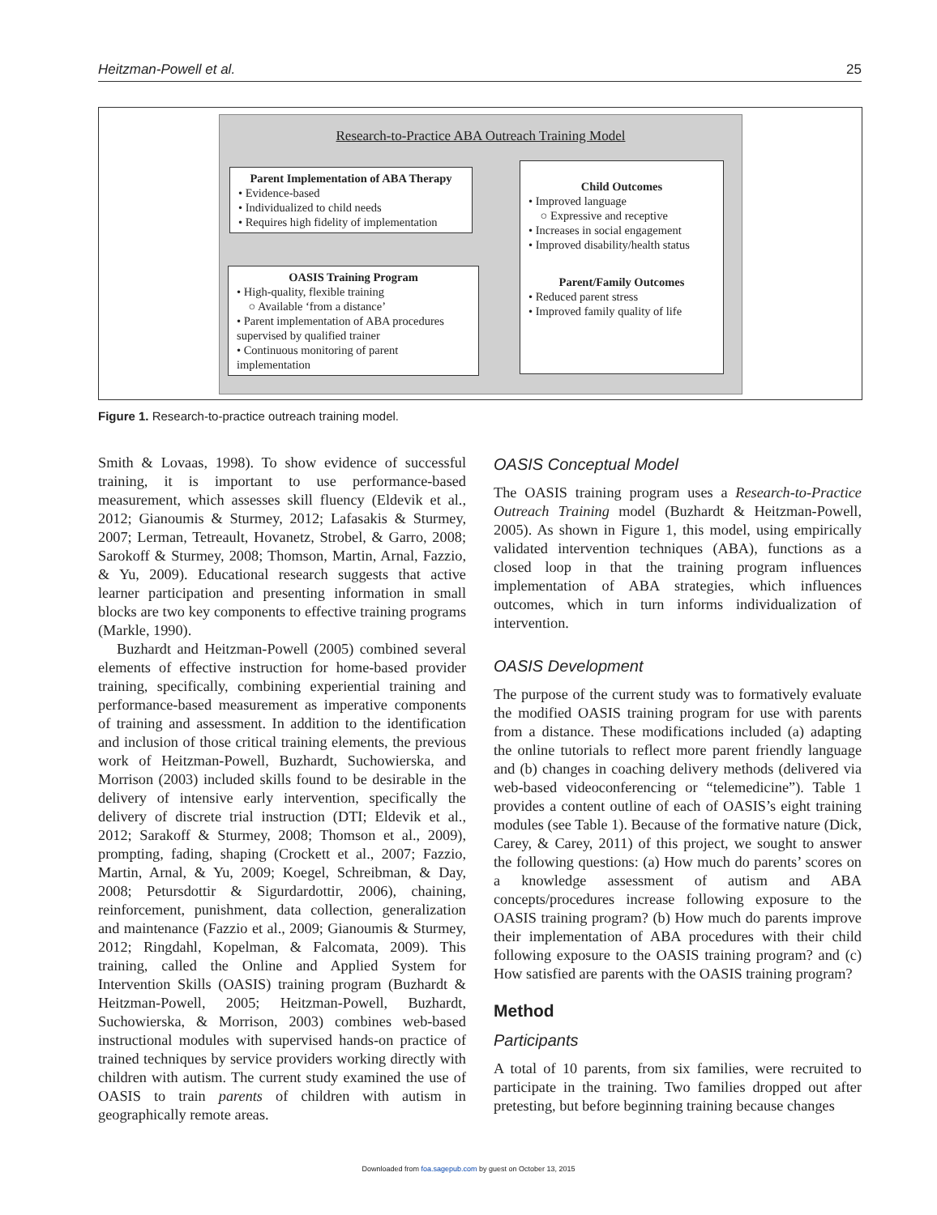Heitzman-Powell et al. 25
Research-to-Practice ABA Outreach Training Model
Parent Implementation of ABA Therapy
• Evidence-based
• Individualized to child needs
• Requires high fidelity of implementation
Child Outcomes
• Improved language
○ Expressive and receptive
• Increases in social engagement
• Improved disability/health status
Parent/Family Outcomes
• Reduced parent stress
• Improved family quality of life
OASIS Training Program
• High-quality, flexible training
○ Available ‘from a distance’
• Parent implementation of ABA procedures supervised by qualified trainer
• Continuous monitoring of parent implementation
Figure 1. Research-to-practice outreach training model.
Smith & Lovaas, 1998). To show evidence of successful training, it is important to use performance-based measurement, which assesses skill fluency (Eldevik et al., 2012; Gianoumis & Sturmey, 2012; Lafasakis & Sturmey, 2007; Lerman, Tetreault, Hovanetz, Strobel, & Garro, 2008; Sarokoff & Sturmey, 2008; Thomson, Martin, Arnal, Fazzio, & Yu, 2009). Educational research suggests that active learner participation and presenting information in small blocks are two key components to effective training programs (Markle, 1990).
Buzhardt and Heitzman-Powell (2005) combined several elements of effective instruction for home-based provider training, specifically, combining experiential training and performance-based measurement as imperative components of training and assessment. In addition to the identification and inclusion of those critical training elements, the previous work of Heitzman-Powell, Buzhardt, Suchowierska, and Morrison (2003) included skills found to be desirable in the delivery of intensive early intervention, specifically the delivery of discrete trial instruction (DTI; Eldevik et al., 2012; Sarakoff & Sturmey, 2008; Thomson et al., 2009), prompting, fading, shaping (Crockett et al., 2007; Fazzio, Martin, Arnal, & Yu, 2009; Koegel, Schreibman, & Day, 2008; Petursdottir & Sigurdardottir, 2006), chaining, reinforcement, punishment, data collection, generalization and maintenance (Fazzio et al., 2009; Gianoumis & Sturmey, 2012; Ringdahl, Kopelman, & Falcomata, 2009). This training, called the Online and Applied System for Intervention Skills (OASIS) training program (Buzhardt & Heitzman-Powell, 2005; Heitzman-Powell, Buzhardt, Suchowierska, & Morrison, 2003) combines web-based instructional modules with supervised hands-on practice of trained techniques by service providers working directly with children with autism. The current study examined the use of OASIS to train parents of children with autism in geographically remote areas.
OASIS Conceptual Model
The OASIS training program uses a Research-to-Practice Outreach Training model (Buzhardt & Heitzman-Powell, 2005). As shown in Figure 1, this model, using empirically validated intervention techniques (ABA), functions as a closed loop in that the training program influences implementation of ABA strategies, which influences outcomes, which in turn informs individualization of intervention.
OASIS Development
The purpose of the current study was to formatively evaluate the modified OASIS training program for use with parents from a distance. These modifications included (a) adapting the online tutorials to reflect more parent friendly language and (b) changes in coaching delivery methods (delivered via web-based videoconferencing or “telemedicine”). Table 1 provides a content outline of each of OASIS’s eight training modules (see Table 1). Because of the formative nature (Dick, Carey, & Carey, 2011) of this project, we sought to answer the following questions: (a) How much do parents’ scores on a knowledge assessment of autism and ABA concepts/procedures increase following exposure to the OASIS training program? (b) How much do parents improve their implementation of ABA procedures with their child following exposure to the OASIS training program? and (c) How satisfied are parents with the OASIS training program?
Method
Participants
A total of 10 parents, from six families, were recruited to participate in the training. Two families dropped out after pretesting, but before beginning training because changes
Downloaded from foa.sagepub.com by guest on October 13, 2015